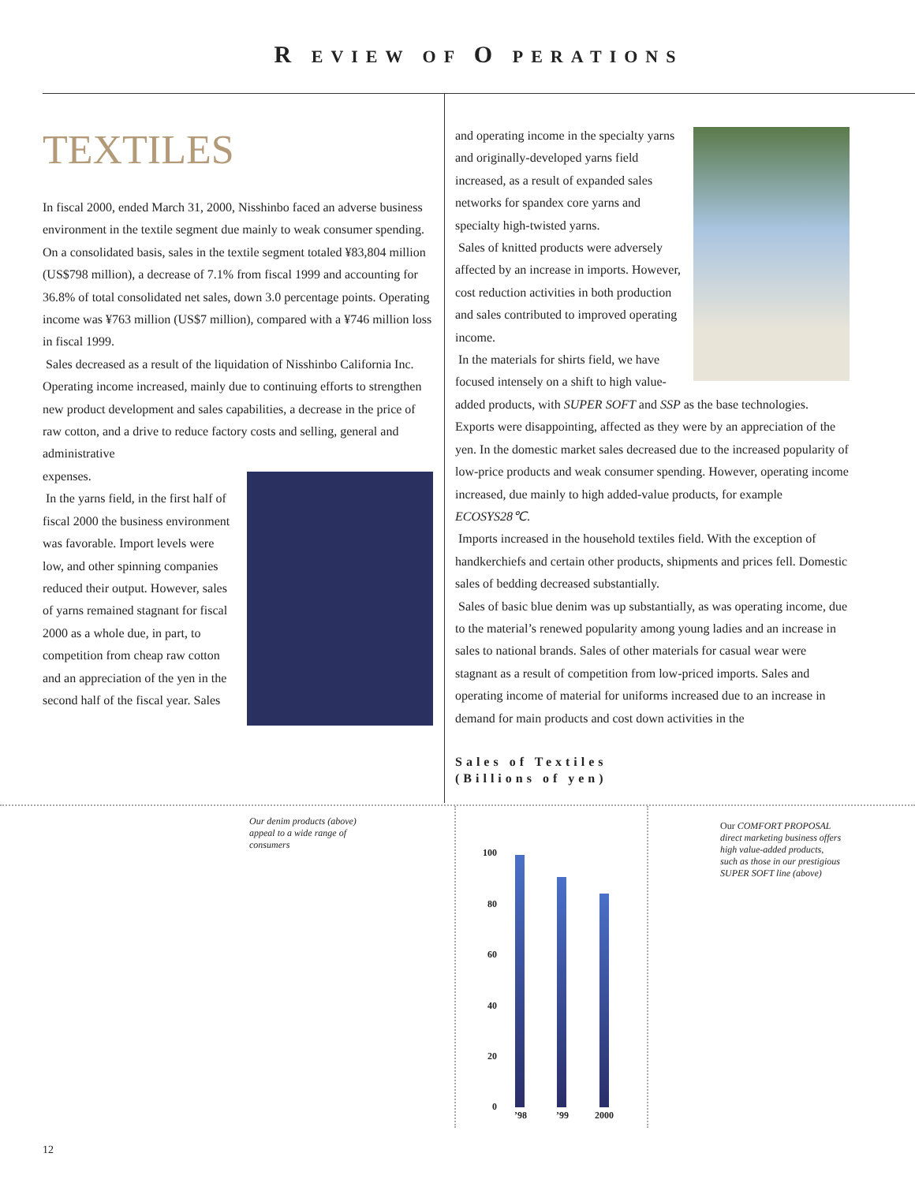R EVIEW OF O PERATIONS
TEXTILES
In fiscal 2000, ended March 31, 2000, Nisshinbo faced an adverse business environment in the textile segment due mainly to weak consumer spending. On a consolidated basis, sales in the textile segment totaled ¥83,804 million (US$798 million), a decrease of 7.1% from fiscal 1999 and accounting for 36.8% of total consolidated net sales, down 3.0 percentage points. Operating income was ¥763 million (US$7 million), compared with a ¥746 million loss in fiscal 1999.
Sales decreased as a result of the liquidation of Nisshinbo California Inc. Operating income increased, mainly due to continuing efforts to strengthen new product development and sales capabilities, a decrease in the price of raw cotton, and a drive to reduce factory costs and selling, general and administrative
expenses.
In the yarns field, in the first half of fiscal 2000 the business environment was favorable. Import levels were low, and other spinning companies reduced their output. However, sales of yarns remained stagnant for fiscal 2000 as a whole due, in part, to competition from cheap raw cotton and an appreciation of the yen in the second half of the fiscal year. Sales
and operating income in the specialty yarns and originally-developed yarns field increased, as a result of expanded sales networks for spandex core yarns and specialty high-twisted yarns.
Sales of knitted products were adversely affected by an increase in imports. However, cost reduction activities in both production and sales contributed to improved operating income.
In the materials for shirts field, we have focused intensely on a shift to high value-added products, with SUPER SOFT and SSP as the base technologies. Exports were disappointing, affected as they were by an appreciation of the yen. In the domestic market sales decreased due to the increased popularity of low-price products and weak consumer spending. However, operating income increased, due mainly to high added-value products, for example ECOSYS28℃.
Imports increased in the household textiles field. With the exception of handkerchiefs and certain other products, shipments and prices fell. Domestic sales of bedding decreased substantially.
Sales of basic blue denim was up substantially, as was operating income, due to the material’s renewed popularity among young ladies and an increase in sales to national brands. Sales of other materials for casual wear were stagnant as a result of competition from low-priced imports. Sales and operating income of material for uniforms increased due to an increase in demand for main products and cost down activities in the
Sales of Textiles
(Billions of yen)
Our denim products (above)
appeal to a wide range of
consumers
100
80
60
40
20
0
’98 ’99 2000
Our COMFORT PROPOSAL
direct marketing business offers
high value-added products,
such as those in our prestigious
SUPER SOFT line (above)
12